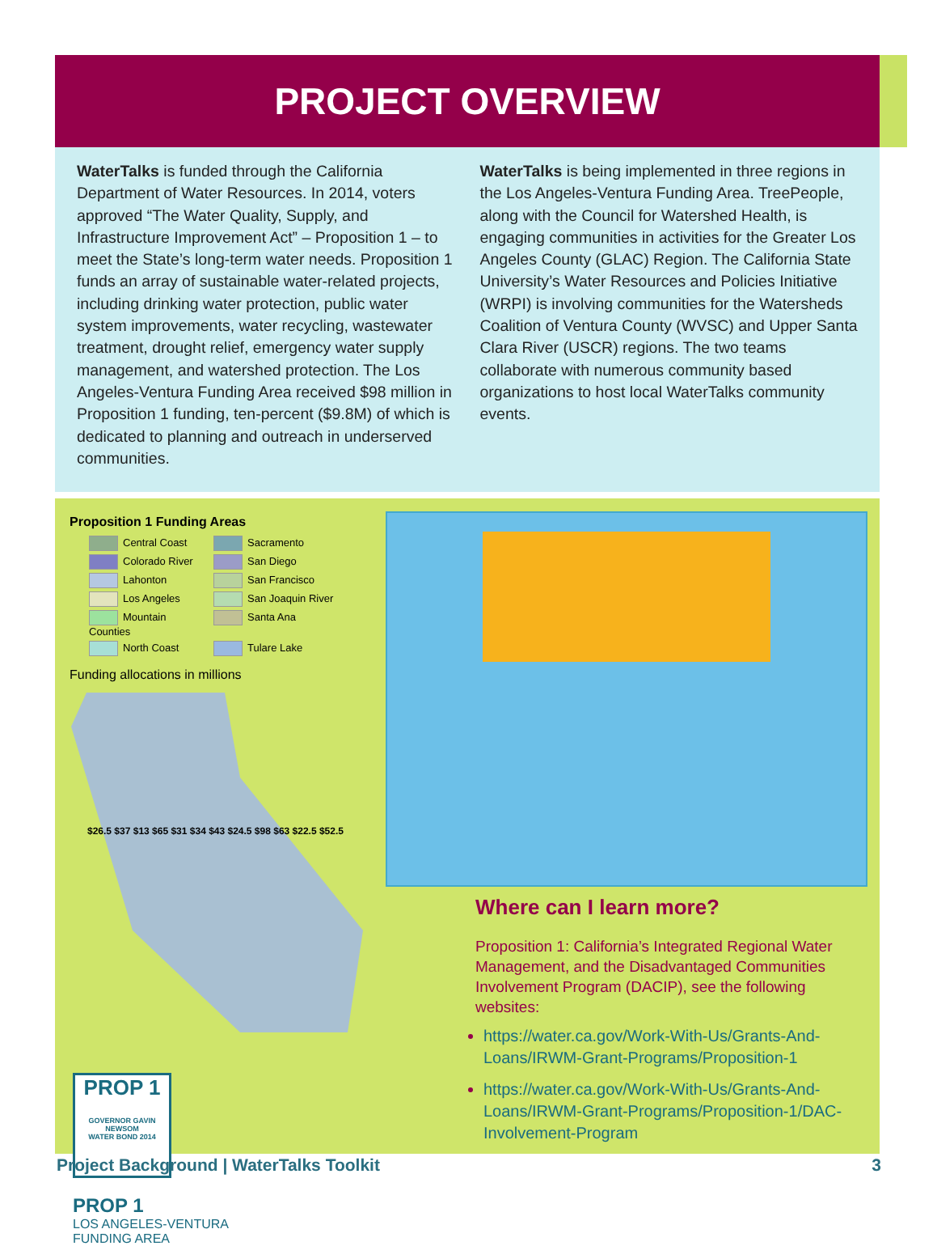PROJECT OVERVIEW
WaterTalks is funded through the California Department of Water Resources. In 2014, voters approved “The Water Quality, Supply, and Infrastructure Improvement Act” – Proposition 1 – to meet the State’s long-term water needs. Proposition 1 funds an array of sustainable water-related projects, including drinking water protection, public water system improvements, water recycling, wastewater treatment, drought relief, emergency water supply management, and watershed protection. The Los Angeles-Ventura Funding Area received $98 million in Proposition 1 funding, ten-percent ($9.8M) of which is dedicated to planning and outreach in underserved communities.
WaterTalks is being implemented in three regions in the Los Angeles-Ventura Funding Area. TreePeople, along with the Council for Watershed Health, is engaging communities in activities for the Greater Los Angeles County (GLAC) Region. The California State University’s Water Resources and Policies Initiative (WRPI) is involving communities for the Watersheds Coalition of Ventura County (WVSC) and Upper Santa Clara River (USCR) regions. The two teams collaborate with numerous community based organizations to host local WaterTalks community events.
Proposition 1 Funding Areas
Central Coast Sacramento Colorado River San Diego Lahonton San Francisco Los Angeles San Joaquin River Mountain Counties Santa Ana North Coast Tulare Lake
Funding allocations in millions
$26.5 $37 $13 $65 $31 $34 $43 $24.5 $98 $63 $22.5 $52.5
PROP 1
GOVERNOR GAVIN NEWSOM
WATER BOND 2014
PROP 1
LOS ANGELES-VENTURA
FUNDING AREA
Where can I learn more?
Proposition 1: California’s Integrated Regional Water Management, and the Disadvantaged Communities Involvement Program (DACIP), see the following websites:
https://water.ca.gov/Work-With-Us/Grants-And-Loans/IRWM-Grant-Programs/Proposition-1
https://water.ca.gov/Work-With-Us/Grants-And-Loans/IRWM-Grant-Programs/Proposition-1/DAC-Involvement-Program
Project Background | WaterTalks Toolkit 3